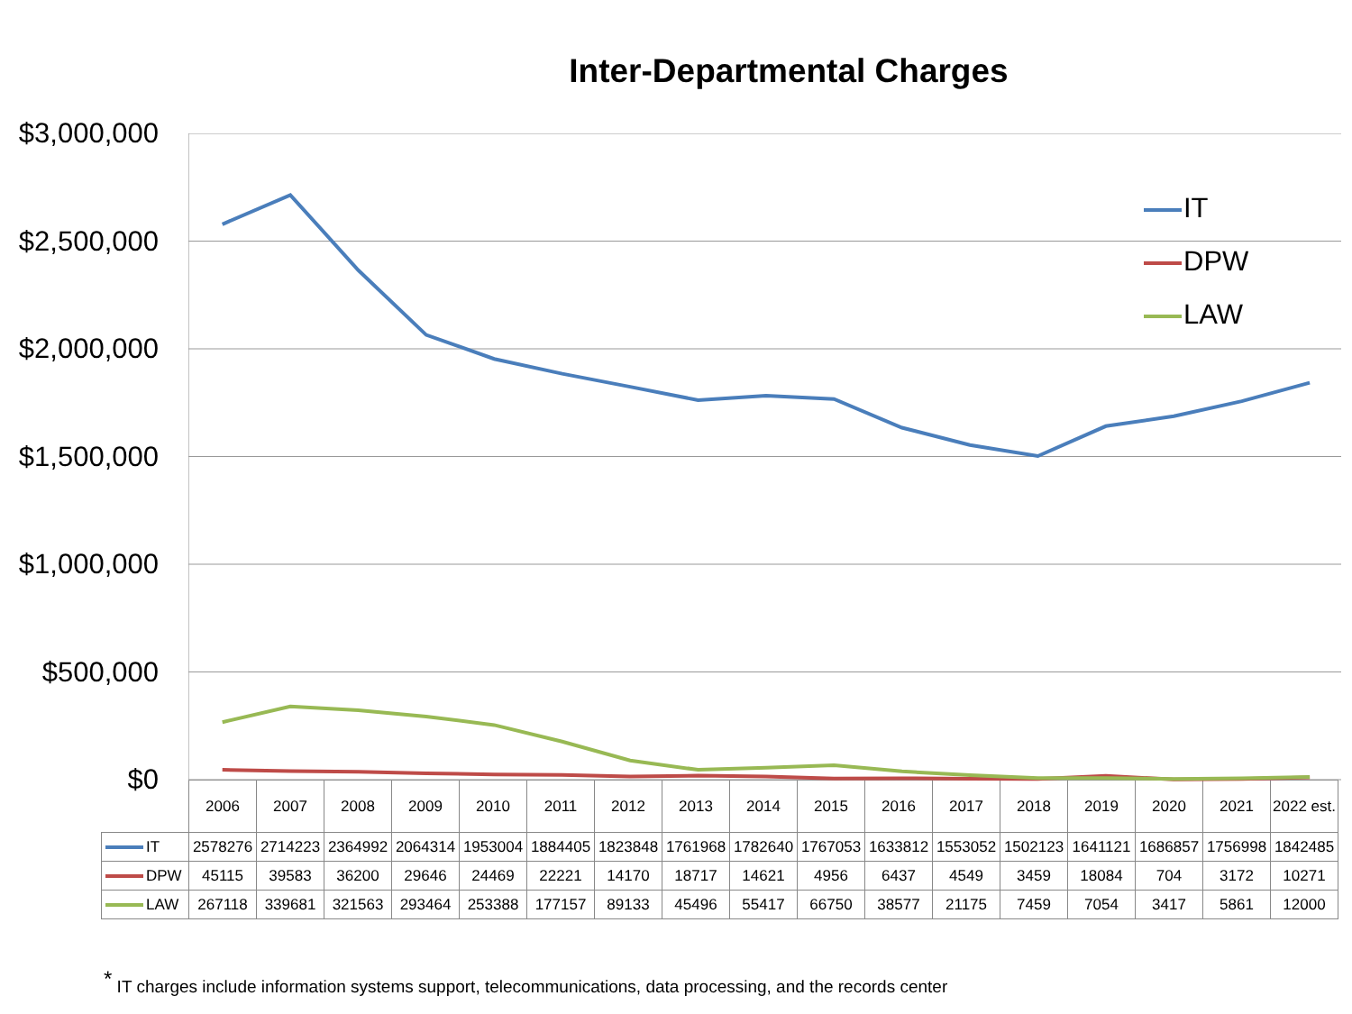Inter-Departmental Charges
$3,000,000
$2,500,000
$2,000,000
$1,500,000
$1,000,000
$500,000
$0
IT
DPW
LAW
| | 2006 | 2007 | 2008 | 2009 | 2010 | 2011 | 2012 | 2013 | 2014 | 2015 | 2016 | 2017 | 2018 | 2019 | 2020 | 2021 | 2022 est. |
| --- | --- | --- | --- | --- | --- | --- | --- | --- | --- | --- | --- | --- | --- | --- | --- | --- | --- |
| IT | 2578276 | 2714223 | 2364992 | 2064314 | 1953004 | 1884405 | 1823848 | 1761968 | 1782640 | 1767053 | 1633812 | 1553052 | 1502123 | 1641121 | 1686857 | 1756998 | 1842485 |
| DPW | 45115 | 39583 | 36200 | 29646 | 24469 | 22221 | 14170 | 18717 | 14621 | 4956 | 6437 | 4549 | 3459 | 18084 | 704 | 3172 | 10271 |
| LAW | 267118 | 339681 | 321563 | 293464 | 253388 | 177157 | 89133 | 45496 | 55417 | 66750 | 38577 | 21175 | 7459 | 7054 | 3417 | 5861 | 12000 |
<sup>*</sup> IT charges include information systems support, telecommunications, data processing, and the records center